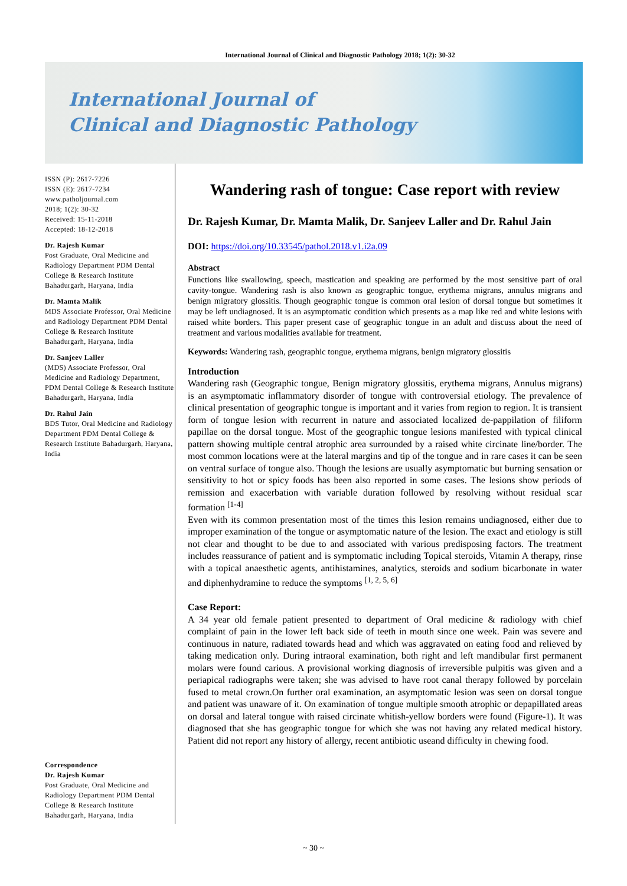International Journal of Clinical and Diagnostic Pathology 2018; 1(2): 30-32
International Journal of
Clinical and Diagnostic Pathology
ISSN (P): 2617-7226
ISSN (E): 2617-7234
www.patholjournal.com
2018; 1(2): 30-32
Received: 15-11-2018
Accepted: 18-12-2018
Dr. Rajesh Kumar
Post Graduate, Oral Medicine and Radiology Department PDM Dental College & Research Institute Bahadurgarh, Haryana, India
Dr. Mamta Malik
MDS Associate Professor, Oral Medicine and Radiology Department PDM Dental College & Research Institute Bahadurgarh, Haryana, India
Dr. Sanjeev Laller
(MDS) Associate Professor, Oral Medicine and Radiology Department, PDM Dental College & Research Institute Bahadurgarh, Haryana, India
Dr. Rahul Jain
BDS Tutor, Oral Medicine and Radiology Department PDM Dental College & Research Institute Bahadurgarh, Haryana, India
Correspondence
Dr. Rajesh Kumar
Post Graduate, Oral Medicine and Radiology Department PDM Dental College & Research Institute Bahadurgarh, Haryana, India
Wandering rash of tongue: Case report with review
Dr. Rajesh Kumar, Dr. Mamta Malik, Dr. Sanjeev Laller and Dr. Rahul Jain
DOI: https://doi.org/10.33545/pathol.2018.v1.i2a.09
Abstract
Functions like swallowing, speech, mastication and speaking are performed by the most sensitive part of oral cavity-tongue. Wandering rash is also known as geographic tongue, erythema migrans, annulus migrans and benign migratory glossitis. Though geographic tongue is common oral lesion of dorsal tongue but sometimes it may be left undiagnosed. It is an asymptomatic condition which presents as a map like red and white lesions with raised white borders. This paper present case of geographic tongue in an adult and discuss about the need of treatment and various modalities available for treatment.
Keywords: Wandering rash, geographic tongue, erythema migrans, benign migratory glossitis
Introduction
Wandering rash (Geographic tongue, Benign migratory glossitis, erythema migrans, Annulus migrans) is an asymptomatic inflammatory disorder of tongue with controversial etiology. The prevalence of clinical presentation of geographic tongue is important and it varies from region to region. It is transient form of tongue lesion with recurrent in nature and associated localized de-pappilation of filiform papillae on the dorsal tongue. Most of the geographic tongue lesions manifested with typical clinical pattern showing multiple central atrophic area surrounded by a raised white circinate line/border. The most common locations were at the lateral margins and tip of the tongue and in rare cases it can be seen on ventral surface of tongue also. Though the lesions are usually asymptomatic but burning sensation or sensitivity to hot or spicy foods has been also reported in some cases. The lesions show periods of remission and exacerbation with variable duration followed by resolving without residual scar formation <sup>[1-4]</sup>
Even with its common presentation most of the times this lesion remains undiagnosed, either due to improper examination of the tongue or asymptomatic nature of the lesion. The exact and etiology is still not clear and thought to be due to and associated with various predisposing factors. The treatment includes reassurance of patient and is symptomatic including Topical steroids, Vitamin A therapy, rinse with a topical anaesthetic agents, antihistamines, analytics, steroids and sodium bicarbonate in water and diphenhydramine to reduce the symptoms <sup>[1, 2, 5, 6]</sup>
Case Report:
A 34 year old female patient presented to department of Oral medicine & radiology with chief complaint of pain in the lower left back side of teeth in mouth since one week. Pain was severe and continuous in nature, radiated towards head and which was aggravated on eating food and relieved by taking medication only. During intraoral examination, both right and left mandibular first permanent molars were found carious. A provisional working diagnosis of irreversible pulpitis was given and a periapical radiographs were taken; she was advised to have root canal therapy followed by porcelain fused to metal crown.On further oral examination, an asymptomatic lesion was seen on dorsal tongue and patient was unaware of it. On examination of tongue multiple smooth atrophic or depapillated areas on dorsal and lateral tongue with raised circinate whitish-yellow borders were found (Figure-1). It was diagnosed that she has geographic tongue for which she was not having any related medical history. Patient did not report any history of allergy, recent antibiotic useand difficulty in chewing food.
~ 30 ~